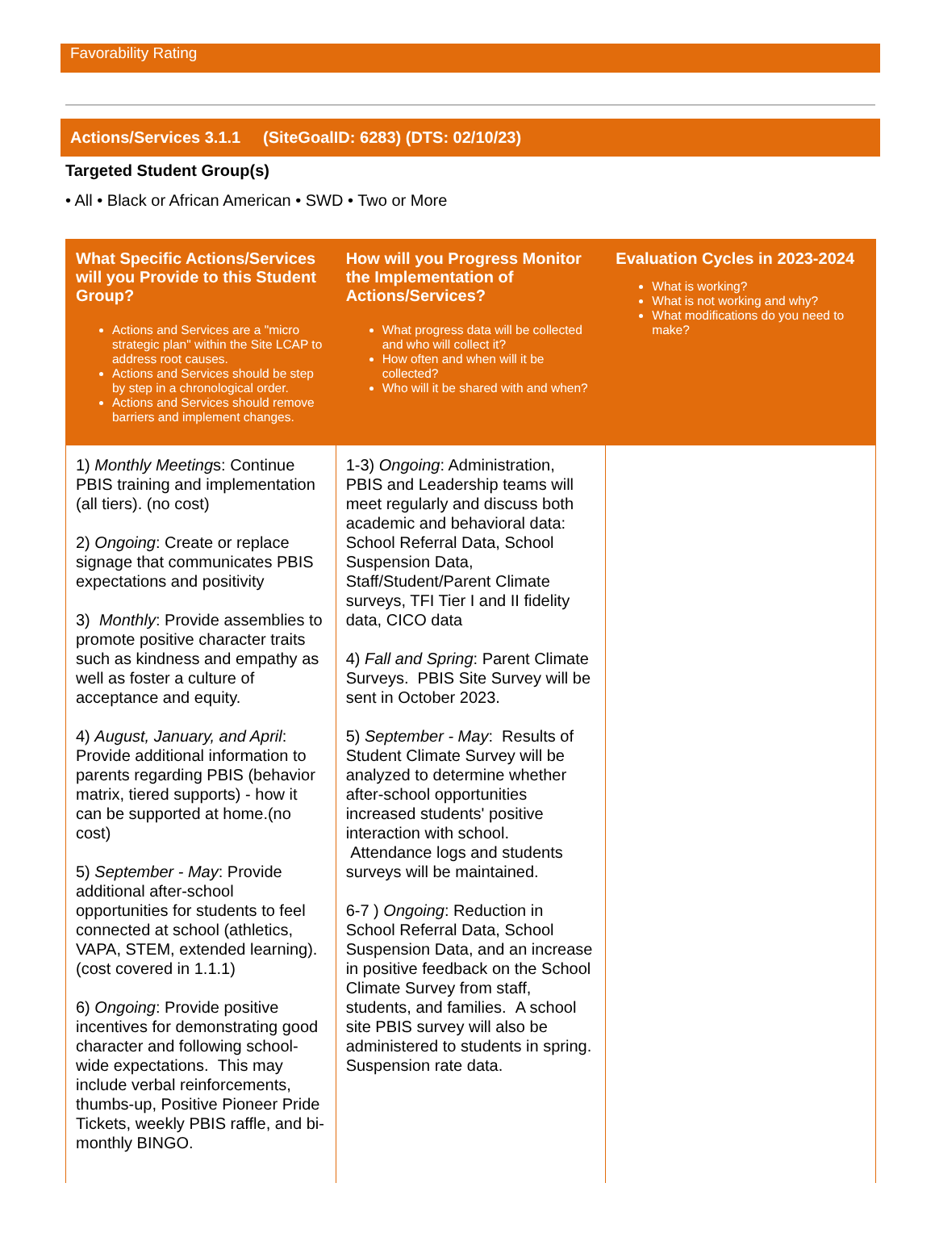Favorability Rating
Actions/Services 3.1.1 (SiteGoalID: 6283) (DTS: 02/10/23)
Targeted Student Group(s)
• All • Black or African American • SWD • Two or More
| What Specific Actions/Services will you Provide to this Student Group? Actions and Services are a "micro strategic plan" within the Site LCAP to address root causes. Actions and Services should be step by step in a chronological order. Actions and Services should remove barriers and implement changes. | How will you Progress Monitor the Implementation of Actions/Services? What progress data will be collected and who will collect it? How often and when will it be collected? Who will it be shared with and when? | Evaluation Cycles in 2023-2024 What is working? What is not working and why? What modifications do you need to make? |
| --- | --- | --- |
| 1) Monthly Meeting s: Continue PBIS training and implementation (all tiers). (no cost) 2) Ongoing : Create or replace signage that communicates PBIS expectations and positivity 3) Monthly : Provide assemblies to promote positive character traits such as kindness and empathy as well as foster a culture of acceptance and equity. 4) August, January, and April : Provide additional information to parents regarding PBIS (behavior matrix, tiered supports) - how it can be supported at home.(no cost) 5) September - May : Provide additional after-school opportunities for students to feel connected at school (athletics, VAPA, STEM, extended learning). (cost covered in 1.1.1) 6) Ongoing : Provide positive incentives for demonstrating good character and following school-wide expectations. This may include verbal reinforcements, thumbs-up, Positive Pioneer Pride Tickets, weekly PBIS raffle, and bi-monthly BINGO. | 1-3) Ongoing : Administration, PBIS and Leadership teams will meet regularly and discuss both academic and behavioral data: School Referral Data, School Suspension Data, Staff/Student/Parent Climate surveys, TFI Tier I and II fidelity data, CICO data 4) Fall and Spring : Parent Climate Surveys. PBIS Site Survey will be sent in October 2023. 5) September - May : Results of Student Climate Survey will be analyzed to determine whether after-school opportunities increased students' positive interaction with school. Attendance logs and students surveys will be maintained. 6-7 ) Ongoing : Reduction in School Referral Data, School Suspension Data, and an increase in positive feedback on the School Climate Survey from staff, students, and families. A school site PBIS survey will also be administered to students in spring. Suspension rate data. | |